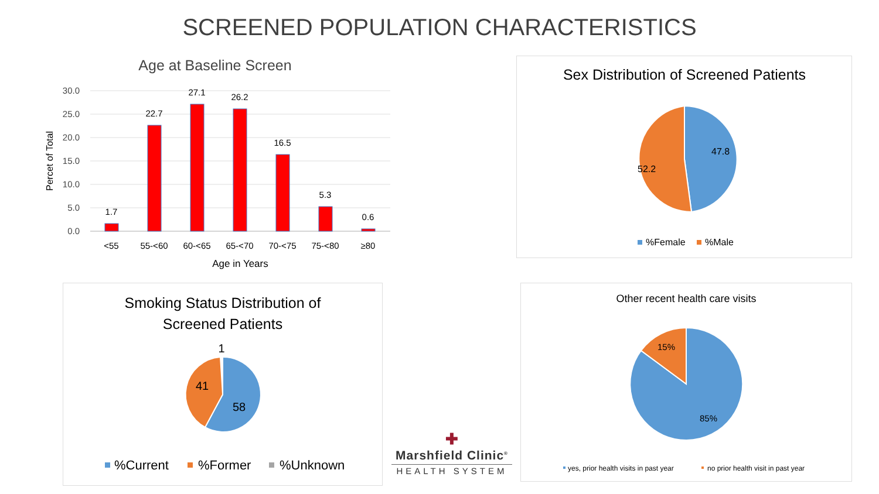SCREENED POPULATION CHARACTERISTICS
Age at Baseline Screen
30.0
25.0
20.0
15.0
10.0
5.0
0.0
Percet of Total
1.7
22.7
27.1
26.2
16.5
5.3
0.6
<55
55-<60
60-<65
65-<70
70-<75
75-<80
≥80
Age in Years
Sex Distribution of Screened Patients
47.8
52.2
%Female
%Male
Smoking Status Distribution of
Screened Patients
1
41
58
%Current
%Former
%Unknown
✚
Marshfield Clinic<sup>®</sup>
HEALTH SYSTEM
Other recent health care visits
15%
85%
yes, prior health visits in past year
no prior health visit in past year